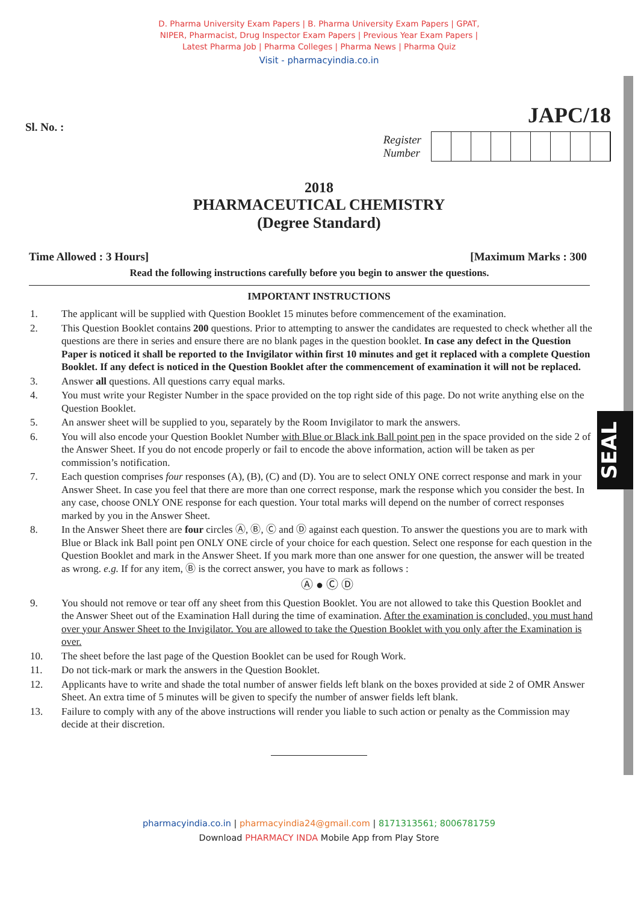SEAL
D. Pharma University Exam Papers | B. Pharma University Exam Papers | GPAT,
NIPER, Pharmacist, Drug Inspector Exam Papers | Previous Year Exam Papers |
Latest Pharma Job | Pharma Colleges | Pharma News | Pharma Quiz
Visit - pharmacyindia.co.in
Sl. No. :
JAPC/18
Register
Number
2018
PHARMACEUTICAL CHEMISTRY
(Degree Standard)
Time Allowed : 3 Hours] [Maximum Marks : 300
Read the following instructions carefully before you begin to answer the questions.
IMPORTANT INSTRUCTIONS
1. The applicant will be supplied with Question Booklet 15 minutes before commencement of the examination.
2. This Question Booklet contains 200 questions. Prior to attempting to answer the candidates are requested to check whether all the questions are there in series and ensure there are no blank pages in the question booklet. In case any defect in the Question Paper is noticed it shall be reported to the Invigilator within first 10 minutes and get it replaced with a complete Question Booklet. If any defect is noticed in the Question Booklet after the commencement of examination it will not be replaced.
3. Answer all questions. All questions carry equal marks.
4. You must write your Register Number in the space provided on the top right side of this page. Do not write anything else on the Question Booklet.
5. An answer sheet will be supplied to you, separately by the Room Invigilator to mark the answers.
6. You will also encode your Question Booklet Number with Blue or Black ink Ball point pen in the space provided on the side 2 of the Answer Sheet. If you do not encode properly or fail to encode the above information, action will be taken as per commission’s notification.
7. Each question comprises four responses (A), (B), (C) and (D). You are to select ONLY ONE correct response and mark in your Answer Sheet. In case you feel that there are more than one correct response, mark the response which you consider the best. In any case, choose ONLY ONE response for each question. Your total marks will depend on the number of correct responses marked by you in the Answer Sheet.
8. In the Answer Sheet there are four circles Ⓐ, Ⓑ, Ⓒ and Ⓓ against each question. To answer the questions you are to mark with Blue or Black ink Ball point pen ONLY ONE circle of your choice for each question. Select one response for each question in the Question Booklet and mark in the Answer Sheet. If you mark more than one answer for one question, the answer will be treated as wrong. e.g. If for any item, Ⓑ is the correct answer, you have to mark as follows :
Ⓐ ● Ⓒ Ⓓ
9. You should not remove or tear off any sheet from this Question Booklet. You are not allowed to take this Question Booklet and the Answer Sheet out of the Examination Hall during the time of examination. After the examination is concluded, you must hand over your Answer Sheet to the Invigilator. You are allowed to take the Question Booklet with you only after the Examination is over.
10. The sheet before the last page of the Question Booklet can be used for Rough Work.
11. Do not tick-mark or mark the answers in the Question Booklet.
12. Applicants have to write and shade the total number of answer fields left blank on the boxes provided at side 2 of OMR Answer Sheet. An extra time of 5 minutes will be given to specify the number of answer fields left blank.
13. Failure to comply with any of the above instructions will render you liable to such action or penalty as the Commission may decide at their discretion.
pharmacyindia.co.in | pharmacyindia24@gmail.com | 8171313561; 8006781759
Download PHARMACY INDA Mobile App from Play Store